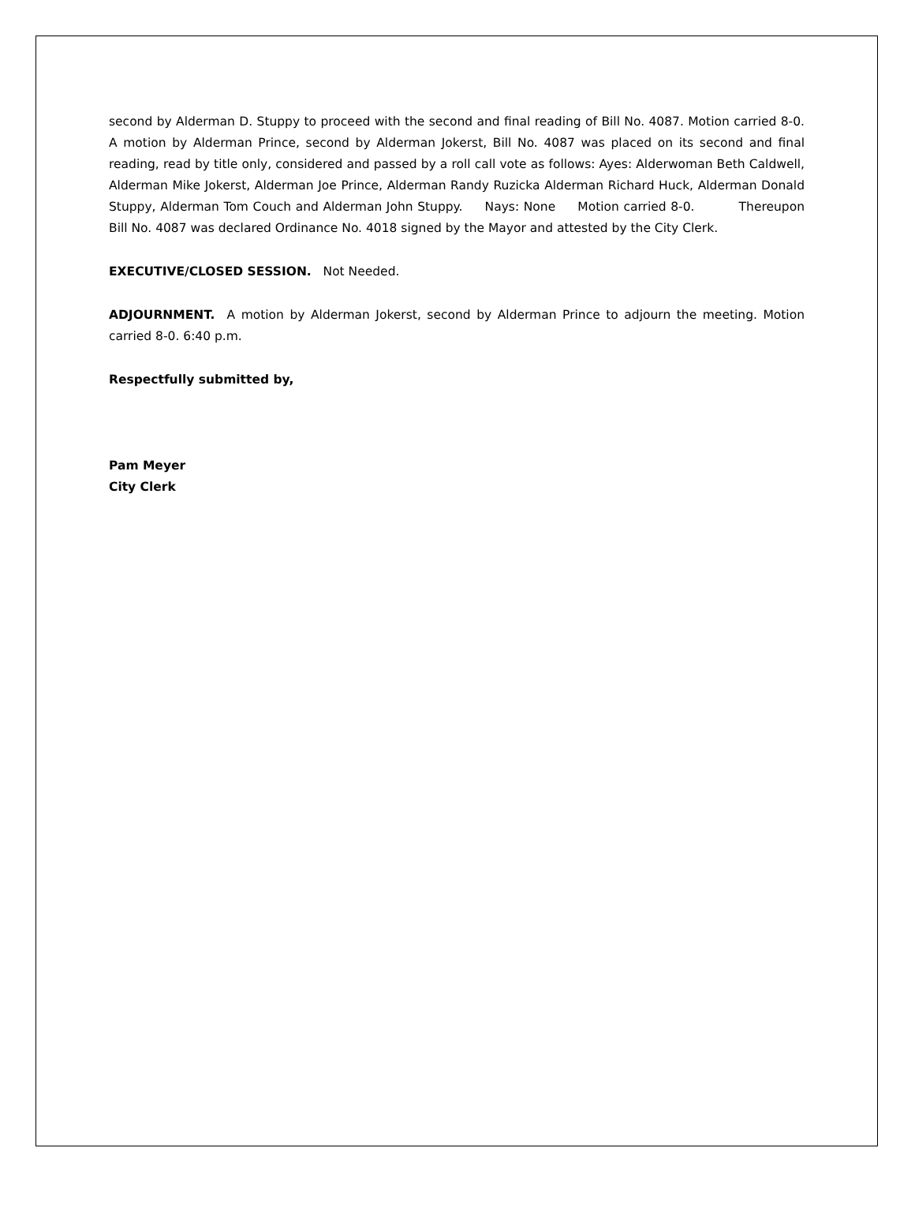second by Alderman D. Stuppy to proceed with the second and final reading of Bill No. 4087. Motion carried 8-0. A motion by Alderman Prince, second by Alderman Jokerst, Bill No. 4087 was placed on its second and final reading, read by title only, considered and passed by a roll call vote as follows: Ayes: Alderwoman Beth Caldwell, Alderman Mike Jokerst, Alderman Joe Prince, Alderman Randy Ruzicka Alderman Richard Huck, Alderman Donald Stuppy, Alderman Tom Couch and Alderman John Stuppy. Nays: None Motion carried 8-0. Thereupon Bill No. 4087 was declared Ordinance No. 4018 signed by the Mayor and attested by the City Clerk.
EXECUTIVE/CLOSED SESSION. Not Needed.
ADJOURNMENT. A motion by Alderman Jokerst, second by Alderman Prince to adjourn the meeting. Motion carried 8-0. 6:40 p.m.
Respectfully submitted by,
Pam Meyer
City Clerk